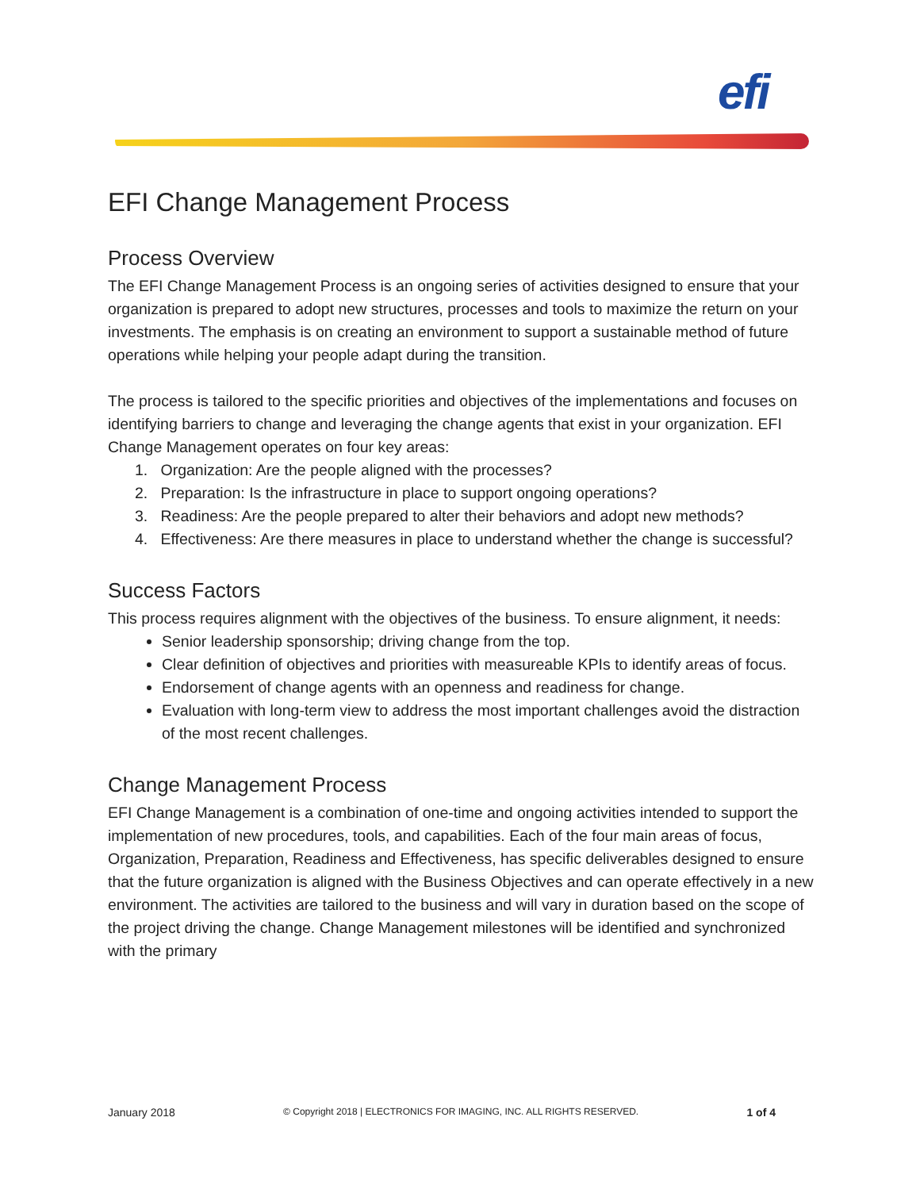efi
EFI Change Management Process
Process Overview
The EFI Change Management Process is an ongoing series of activities designed to ensure that your organization is prepared to adopt new structures, processes and tools to maximize the return on your investments. The emphasis is on creating an environment to support a sustainable method of future operations while helping your people adapt during the transition.
The process is tailored to the specific priorities and objectives of the implementations and focuses on identifying barriers to change and leveraging the change agents that exist in your organization. EFI Change Management operates on four key areas:
1. Organization: Are the people aligned with the processes?
2. Preparation: Is the infrastructure in place to support ongoing operations?
3. Readiness: Are the people prepared to alter their behaviors and adopt new methods?
4. Effectiveness: Are there measures in place to understand whether the change is successful?
Success Factors
This process requires alignment with the objectives of the business. To ensure alignment, it needs:
Senior leadership sponsorship; driving change from the top.
Clear definition of objectives and priorities with measureable KPIs to identify areas of focus.
Endorsement of change agents with an openness and readiness for change.
Evaluation with long-term view to address the most important challenges avoid the distraction of the most recent challenges.
Change Management Process
EFI Change Management is a combination of one-time and ongoing activities intended to support the implementation of new procedures, tools, and capabilities. Each of the four main areas of focus, Organization, Preparation, Readiness and Effectiveness, has specific deliverables designed to ensure that the future organization is aligned with the Business Objectives and can operate effectively in a new environment. The activities are tailored to the business and will vary in duration based on the scope of the project driving the change. Change Management milestones will be identified and synchronized with the primary
January 2018 © Copyright 2018 | ELECTRONICS FOR IMAGING, INC. ALL RIGHTS RESERVED. 1 of 4